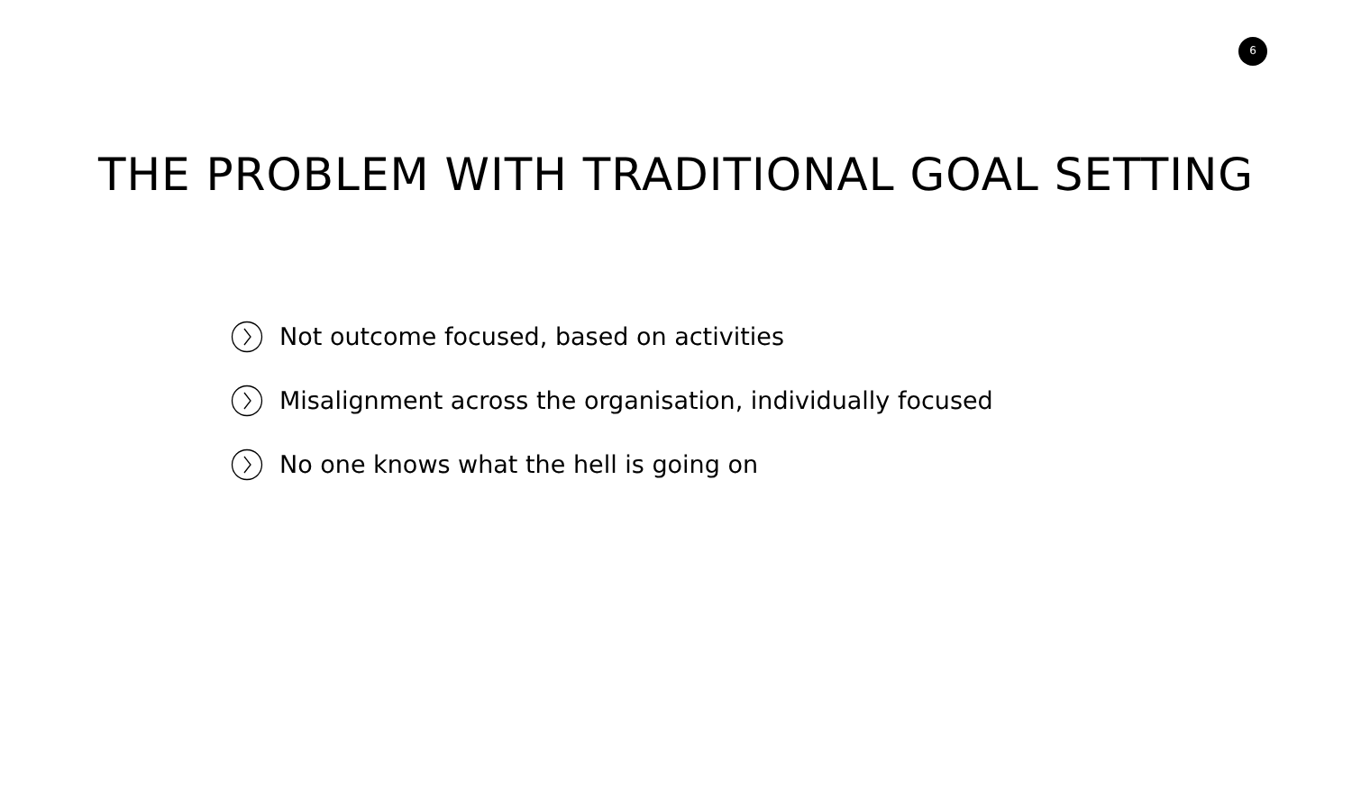6
THE PROBLEM WITH TRADITIONAL GOAL SETTING
Not outcome focused, based on activities
Misalignment across the organisation, individually focused
No one knows what the hell is going on